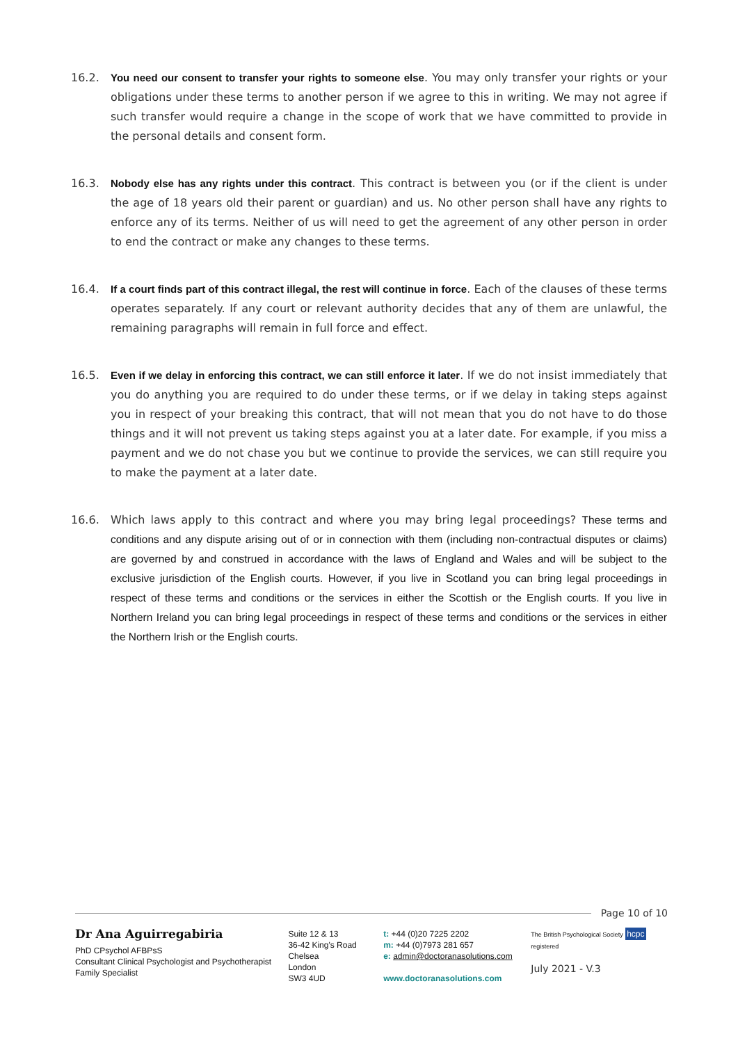16.2. You need our consent to transfer your rights to someone else. You may only transfer your rights or your obligations under these terms to another person if we agree to this in writing. We may not agree if such transfer would require a change in the scope of work that we have committed to provide in the personal details and consent form.
16.3. Nobody else has any rights under this contract. This contract is between you (or if the client is under the age of 18 years old their parent or guardian) and us. No other person shall have any rights to enforce any of its terms. Neither of us will need to get the agreement of any other person in order to end the contract or make any changes to these terms.
16.4. If a court finds part of this contract illegal, the rest will continue in force. Each of the clauses of these terms operates separately. If any court or relevant authority decides that any of them are unlawful, the remaining paragraphs will remain in full force and effect.
16.5. Even if we delay in enforcing this contract, we can still enforce it later. If we do not insist immediately that you do anything you are required to do under these terms, or if we delay in taking steps against you in respect of your breaking this contract, that will not mean that you do not have to do those things and it will not prevent us taking steps against you at a later date. For example, if you miss a payment and we do not chase you but we continue to provide the services, we can still require you to make the payment at a later date.
16.6. Which laws apply to this contract and where you may bring legal proceedings? These terms and conditions and any dispute arising out of or in connection with them (including non-contractual disputes or claims) are governed by and construed in accordance with the laws of England and Wales and will be subject to the exclusive jurisdiction of the English courts. However, if you live in Scotland you can bring legal proceedings in respect of these terms and conditions or the services in either the Scottish or the English courts. If you live in Northern Ireland you can bring legal proceedings in respect of these terms and conditions or the services in either the Northern Irish or the English courts.
Page 10 of 10
Dr Ana Aguirregabiria
PhD CPsychol AFBPsS
Consultant Clinical Psychologist and Psychotherapist
Family Specialist
Suite 12 & 13
36-42 King's Road
Chelsea
London
SW3 4UD
t: +44 (0)20 7225 2202
m: +44 (0)7973 281 657
e: admin@doctoranasolutions.com
www.doctoranasolutions.com
The British Psychological Society hcpc registered
July 2021 - V.3